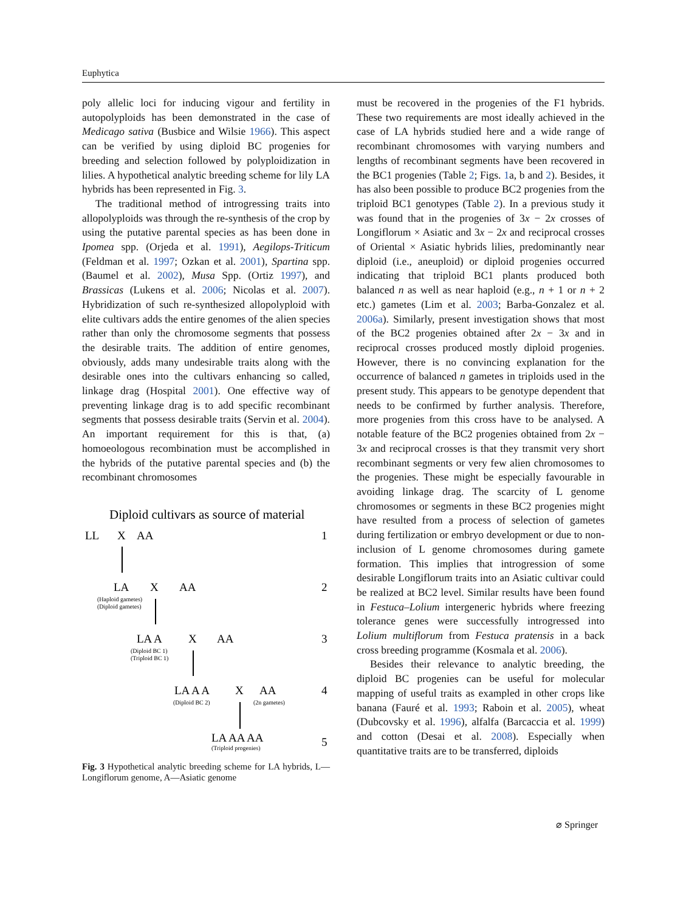Euphytica
poly allelic loci for inducing vigour and fertility in autopolyploids has been demonstrated in the case of Medicago sativa (Busbice and Wilsie 1966). This aspect can be verified by using diploid BC progenies for breeding and selection followed by polyploidization in lilies. A hypothetical analytic breeding scheme for lily LA hybrids has been represented in Fig. 3.
The traditional method of introgressing traits into allopolyploids was through the re-synthesis of the crop by using the putative parental species as has been done in Ipomea spp. (Orjeda et al. 1991), Aegilops-Triticum (Feldman et al. 1997; Ozkan et al. 2001), Spartina spp. (Baumel et al. 2002), Musa Spp. (Ortiz 1997), and Brassicas (Lukens et al. 2006; Nicolas et al. 2007). Hybridization of such re-synthesized allopolyploid with elite cultivars adds the entire genomes of the alien species rather than only the chromosome segments that possess the desirable traits. The addition of entire genomes, obviously, adds many undesirable traits along with the desirable ones into the cultivars enhancing so called, linkage drag (Hospital 2001). One effective way of preventing linkage drag is to add specific recombinant segments that possess desirable traits (Servin et al. 2004). An important requirement for this is that, (a) homoeologous recombination must be accomplished in the hybrids of the putative parental species and (b) the recombinant chromosomes
Diploid cultivars as source of material
LL
X
AA
1
LA
X
AA
2
LA A
X
AA
3
LA A A
X
AA
4
LA AA AA
5
(Haploid gametes)
(Diploid gametes)
(Diploid BC 1)
(Triploid BC 1)
(Diploid BC 2)
(2n gametes)
(Triploid progenies)
Fig. 3 Hypothetical analytic breeding scheme for LA hybrids, L—Longiflorum genome, A—Asiatic genome
must be recovered in the progenies of the F1 hybrids. These two requirements are most ideally achieved in the case of LA hybrids studied here and a wide range of recombinant chromosomes with varying numbers and lengths of recombinant segments have been recovered in the BC1 progenies (Table 2; Figs. 1a, b and 2). Besides, it has also been possible to produce BC2 progenies from the triploid BC1 genotypes (Table 2). In a previous study it was found that in the progenies of 3x − 2x crosses of Longiflorum × Asiatic and 3x − 2x and reciprocal crosses of Oriental × Asiatic hybrids lilies, predominantly near diploid (i.e., aneuploid) or diploid progenies occurred indicating that triploid BC1 plants produced both balanced n as well as near haploid (e.g., n + 1 or n + 2 etc.) gametes (Lim et al. 2003; Barba-Gonzalez et al. 2006a). Similarly, present investigation shows that most of the BC2 progenies obtained after 2x − 3x and in reciprocal crosses produced mostly diploid progenies. However, there is no convincing explanation for the occurrence of balanced n gametes in triploids used in the present study. This appears to be genotype dependent that needs to be confirmed by further analysis. Therefore, more progenies from this cross have to be analysed. A notable feature of the BC2 progenies obtained from 2x − 3x and reciprocal crosses is that they transmit very short recombinant segments or very few alien chromosomes to the progenies. These might be especially favourable in avoiding linkage drag. The scarcity of L genome chromosomes or segments in these BC2 progenies might have resulted from a process of selection of gametes during fertilization or embryo development or due to non-inclusion of L genome chromosomes during gamete formation. This implies that introgression of some desirable Longiflorum traits into an Asiatic cultivar could be realized at BC2 level. Similar results have been found in Festuca–Lolium intergeneric hybrids where freezing tolerance genes were successfully introgressed into Lolium multiflorum from Festuca pratensis in a back cross breeding programme (Kosmala et al. 2006).
Besides their relevance to analytic breeding, the diploid BC progenies can be useful for molecular mapping of useful traits as exampled in other crops like banana (Fauré et al. 1993; Raboin et al. 2005), wheat (Dubcovsky et al. 1996), alfalfa (Barcaccia et al. 1999) and cotton (Desai et al. 2008). Especially when quantitative traits are to be transferred, diploids
⌀ Springer